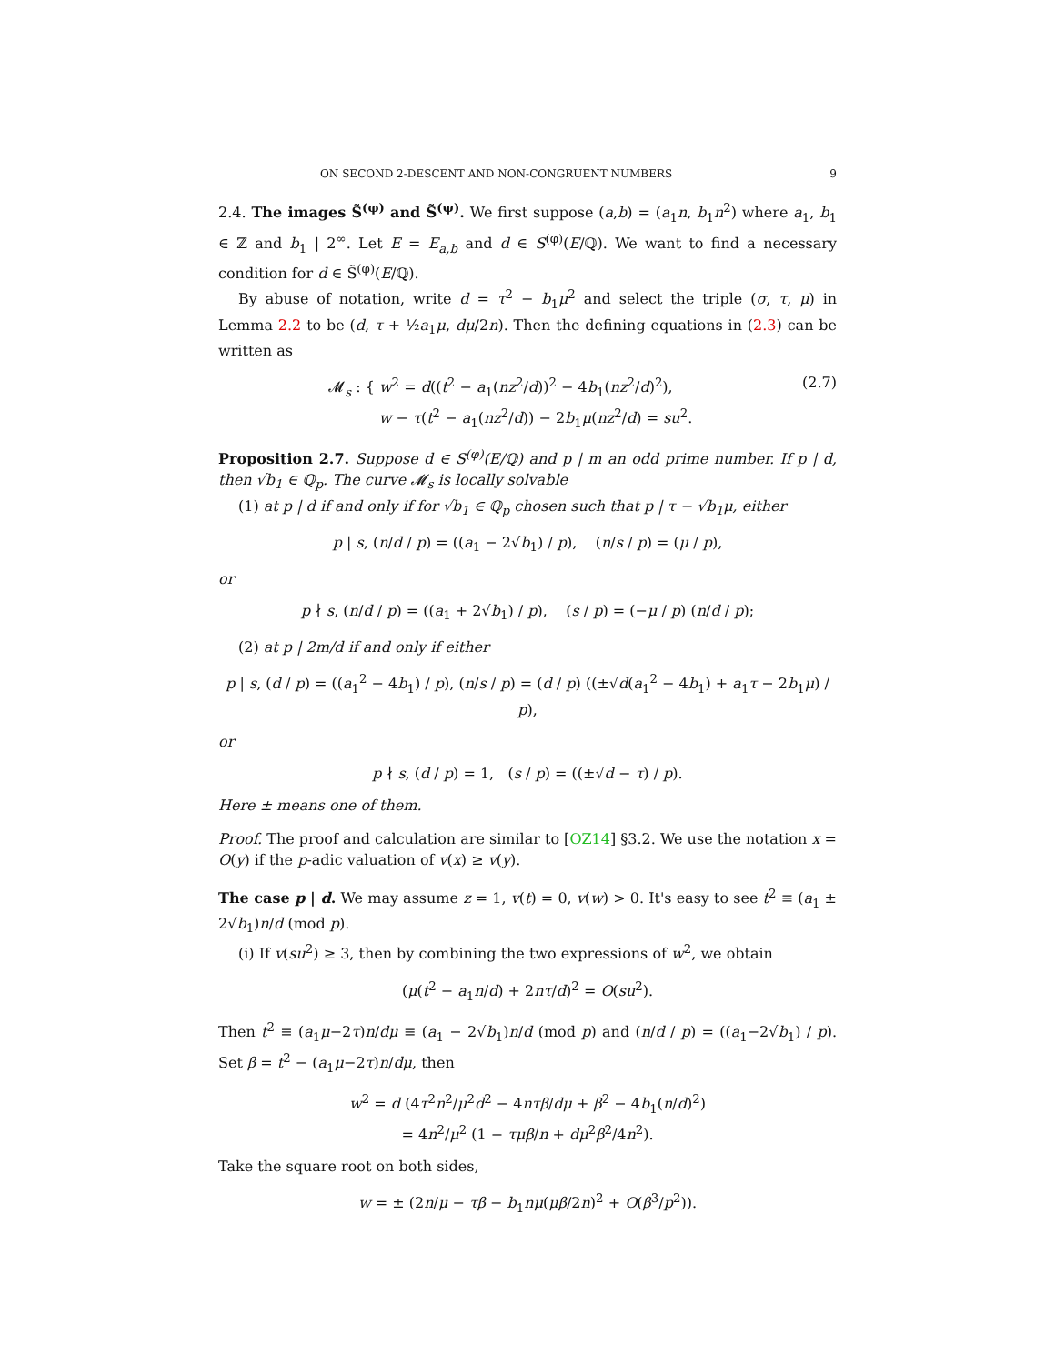ON SECOND 2-DESCENT AND NON-CONGRUENT NUMBERS 9
2.4. The images S̃<sup>(φ)</sup> and S̃<sup>(ψ)</sup>. We first suppose (a,b) = (a<sub>1</sub>n, b<sub>1</sub>n<sup>2</sup>) where a<sub>1</sub>, b<sub>1</sub> ∈ ℤ and b<sub>1</sub> | 2<sup>∞</sup>. Let E = E<sub>a,b</sub> and d ∈ S<sup>(φ)</sup>(E/ℚ). We want to find a necessary condition for d ∈ S̃<sup>(φ)</sup>(E/ℚ).
By abuse of notation, write d = τ<sup>2</sup> − b<sub>1</sub>μ<sup>2</sup> and select the triple (σ, τ, μ) in Lemma 2.2 to be (d, τ + ½a<sub>1</sub>μ, dμ/2n). Then the defining equations in (2.3) can be written as
𝓜<sub>s</sub> : { w<sup>2</sup> = d((t<sup>2</sup> − a<sub>1</sub>(nz<sup>2</sup>/d))<sup>2</sup> − 4b<sub>1</sub>(nz<sup>2</sup>/d)<sup>2</sup>),
w − τ(t<sup>2</sup> − a<sub>1</sub>(nz<sup>2</sup>/d)) − 2b<sub>1</sub>μ(nz<sup>2</sup>/d) = su<sup>2</sup>. (2.7)
Proposition 2.7. Suppose d ∈ S<sup>(φ)</sup>(E/ℚ) and p | m an odd prime number. If p | d, then √b<sub>1</sub> ∈ ℚ<sub>p</sub>. The curve 𝓜<sub>s</sub> is locally solvable
(1) at p | d if and only if for √b<sub>1</sub> ∈ ℚ<sub>p</sub> chosen such that p | τ − √b<sub>1</sub>μ, either
p | s, (n/d / p) = ((a<sub>1</sub> − 2√b<sub>1</sub>) / p), (n/s / p) = (μ / p),
or
p ∤ s, (n/d / p) = ((a<sub>1</sub> + 2√b<sub>1</sub>) / p), (s / p) = (−μ / p) (n/d / p);
(2) at p | 2m/d if and only if either
p | s, (d / p) = ((a<sub>1</sub><sup>2</sup> − 4b<sub>1</sub>) / p), (n/s / p) = (d / p) ((±√d(a<sub>1</sub><sup>2</sup> − 4b<sub>1</sub>) + a<sub>1</sub>τ − 2b<sub>1</sub>μ) / p),
or
p ∤ s, (d / p) = 1, (s / p) = ((±√d − τ) / p).
Here ± means one of them.
Proof. The proof and calculation are similar to [OZ14] §3.2. We use the notation x = O(y) if the p-adic valuation of v(x) ≥ v(y).
The case p | d. We may assume z = 1, v(t) = 0, v(w) > 0. It's easy to see t<sup>2</sup> ≡ (a<sub>1</sub> ± 2√b<sub>1</sub>)n/d (mod p).
(i) If v(su<sup>2</sup>) ≥ 3, then by combining the two expressions of w<sup>2</sup>, we obtain
(μ(t<sup>2</sup> − a<sub>1</sub>n/d) + 2nτ/d)<sup>2</sup> = O(su<sup>2</sup>).
Then t<sup>2</sup> ≡ (a<sub>1</sub>μ−2τ)n/dμ ≡ (a<sub>1</sub> − 2√b<sub>1</sub>)n/d (mod p) and (n/d / p) = ((a<sub>1</sub>−2√b<sub>1</sub>) / p). Set β = t<sup>2</sup> − (a<sub>1</sub>μ−2τ)n/dμ, then
w<sup>2</sup> = d (4τ<sup>2</sup>n<sup>2</sup>/μ<sup>2</sup>d<sup>2</sup> − 4nτβ/dμ + β<sup>2</sup> − 4b<sub>1</sub>(n/d)<sup>2</sup>)
= 4n<sup>2</sup>/μ<sup>2</sup> (1 − τμβ/n + dμ<sup>2</sup>β<sup>2</sup>/4n<sup>2</sup>).
Take the square root on both sides,
w = ± (2n/μ − τβ − b<sub>1</sub>nμ(μβ/2n)<sup>2</sup> + O(β<sup>3</sup>/p<sup>2</sup>)).